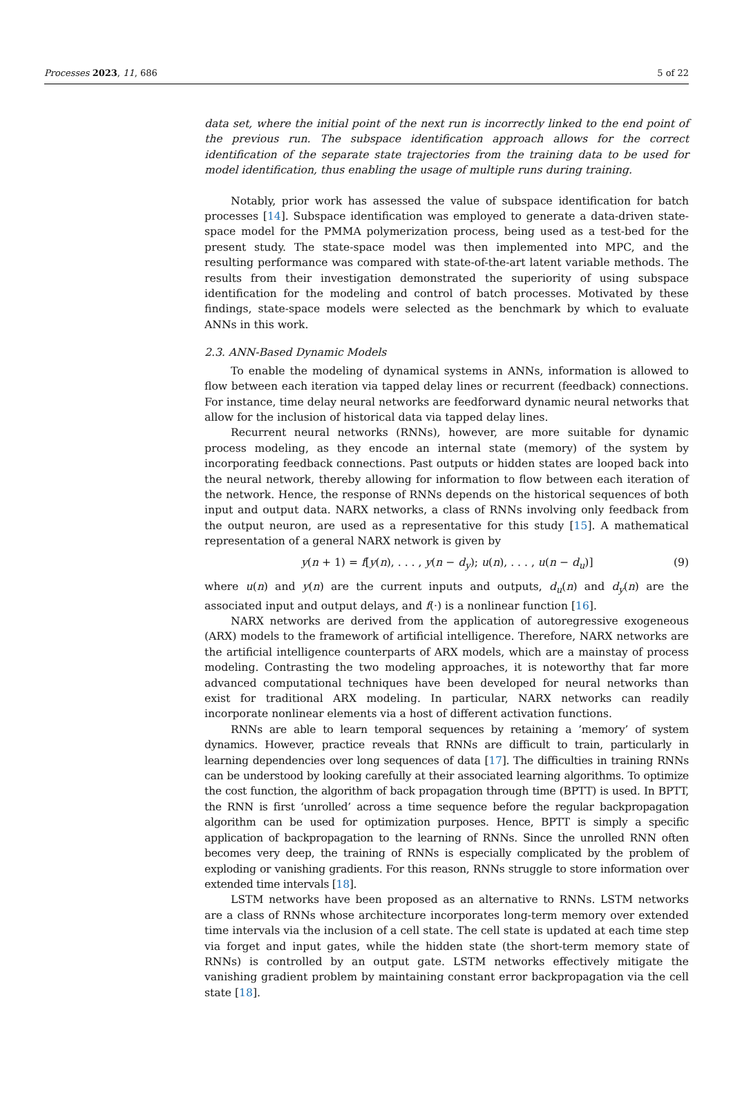Processes 2023, 11, 686 5 of 22
data set, where the initial point of the next run is incorrectly linked to the end point of the previous run. The subspace identification approach allows for the correct identification of the separate state trajectories from the training data to be used for model identification, thus enabling the usage of multiple runs during training.
Notably, prior work has assessed the value of subspace identification for batch processes [14]. Subspace identification was employed to generate a data-driven state-space model for the PMMA polymerization process, being used as a test-bed for the present study. The state-space model was then implemented into MPC, and the resulting performance was compared with state-of-the-art latent variable methods. The results from their investigation demonstrated the superiority of using subspace identification for the modeling and control of batch processes. Motivated by these findings, state-space models were selected as the benchmark by which to evaluate ANNs in this work.
2.3. ANN-Based Dynamic Models
To enable the modeling of dynamical systems in ANNs, information is allowed to flow between each iteration via tapped delay lines or recurrent (feedback) connections. For instance, time delay neural networks are feedforward dynamic neural networks that allow for the inclusion of historical data via tapped delay lines.
Recurrent neural networks (RNNs), however, are more suitable for dynamic process modeling, as they encode an internal state (memory) of the system by incorporating feedback connections. Past outputs or hidden states are looped back into the neural network, thereby allowing for information to flow between each iteration of the network. Hence, the response of RNNs depends on the historical sequences of both input and output data. NARX networks, a class of RNNs involving only feedback from the output neuron, are used as a representative for this study [15]. A mathematical representation of a general NARX network is given by
y(n + 1) = f[y(n), . . . , y(n − d<sub>y</sub>); u(n), . . . , u(n − d<sub>u</sub>)] (9)
where u(n) and y(n) are the current inputs and outputs, d<sub>u</sub>(n) and d<sub>y</sub>(n) are the associated input and output delays, and f(·) is a nonlinear function [16].
NARX networks are derived from the application of autoregressive exogeneous (ARX) models to the framework of artificial intelligence. Therefore, NARX networks are the artificial intelligence counterparts of ARX models, which are a mainstay of process modeling. Contrasting the two modeling approaches, it is noteworthy that far more advanced computational techniques have been developed for neural networks than exist for traditional ARX modeling. In particular, NARX networks can readily incorporate nonlinear elements via a host of different activation functions.
RNNs are able to learn temporal sequences by retaining a ’memory’ of system dynamics. However, practice reveals that RNNs are difficult to train, particularly in learning dependencies over long sequences of data [17]. The difficulties in training RNNs can be understood by looking carefully at their associated learning algorithms. To optimize the cost function, the algorithm of back propagation through time (BPTT) is used. In BPTT, the RNN is first ‘unrolled’ across a time sequence before the regular backpropagation algorithm can be used for optimization purposes. Hence, BPTT is simply a specific application of backpropagation to the learning of RNNs. Since the unrolled RNN often becomes very deep, the training of RNNs is especially complicated by the problem of exploding or vanishing gradients. For this reason, RNNs struggle to store information over extended time intervals [18].
LSTM networks have been proposed as an alternative to RNNs. LSTM networks are a class of RNNs whose architecture incorporates long-term memory over extended time intervals via the inclusion of a cell state. The cell state is updated at each time step via forget and input gates, while the hidden state (the short-term memory state of RNNs) is controlled by an output gate. LSTM networks effectively mitigate the vanishing gradient problem by maintaining constant error backpropagation via the cell state [18].